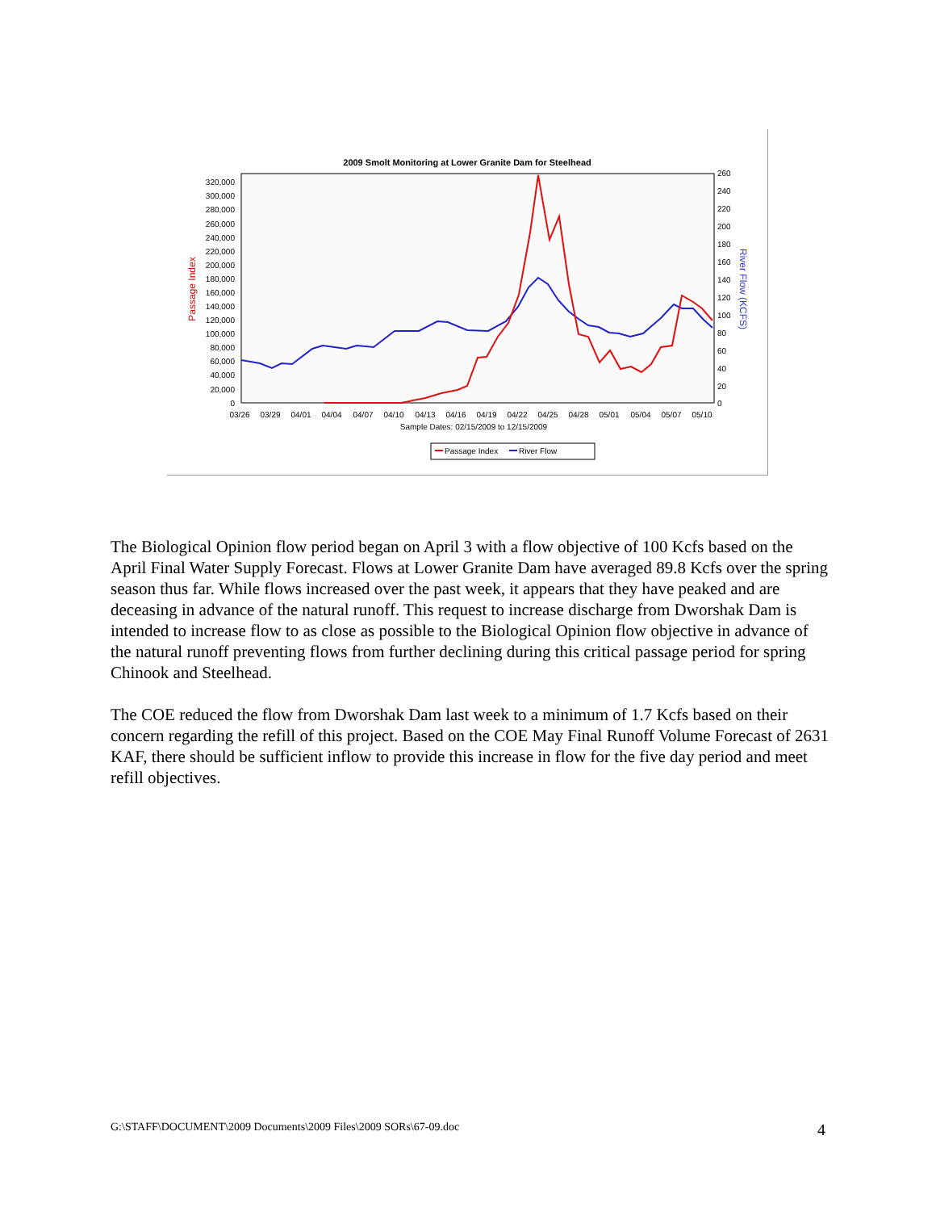2009 Smolt Monitoring at Lower Granite Dam for Steelhead
320,000
300,000
280,000
260,000
240,000
220,000
200,000
180,000
160,000
140,000
120,000
100,000
80,000
60,000
40,000
20,000
0
260
240
220
200
180
160
140
120
100
80
60
40
20
0
Passage Index
River Flow (KCFS)
03/26
03/29
04/01
04/04
04/07
04/10
04/13
04/16
04/19
04/22
04/25
04/28
05/01
05/04
05/07
05/10
Sample Dates: 02/15/2009 to 12/15/2009
Passage Index
River Flow
The Biological Opinion flow period began on April 3 with a flow objective of 100 Kcfs based on the April Final Water Supply Forecast. Flows at Lower Granite Dam have averaged 89.8 Kcfs over the spring season thus far. While flows increased over the past week, it appears that they have peaked and are deceasing in advance of the natural runoff. This request to increase discharge from Dworshak Dam is intended to increase flow to as close as possible to the Biological Opinion flow objective in advance of the natural runoff preventing flows from further declining during this critical passage period for spring Chinook and Steelhead.
The COE reduced the flow from Dworshak Dam last week to a minimum of 1.7 Kcfs based on their concern regarding the refill of this project. Based on the COE May Final Runoff Volume Forecast of 2631 KAF, there should be sufficient inflow to provide this increase in flow for the five day period and meet refill objectives.
G:\STAFF\DOCUMENT\2009 Documents\2009 Files\2009 SORs\67-09.doc 4